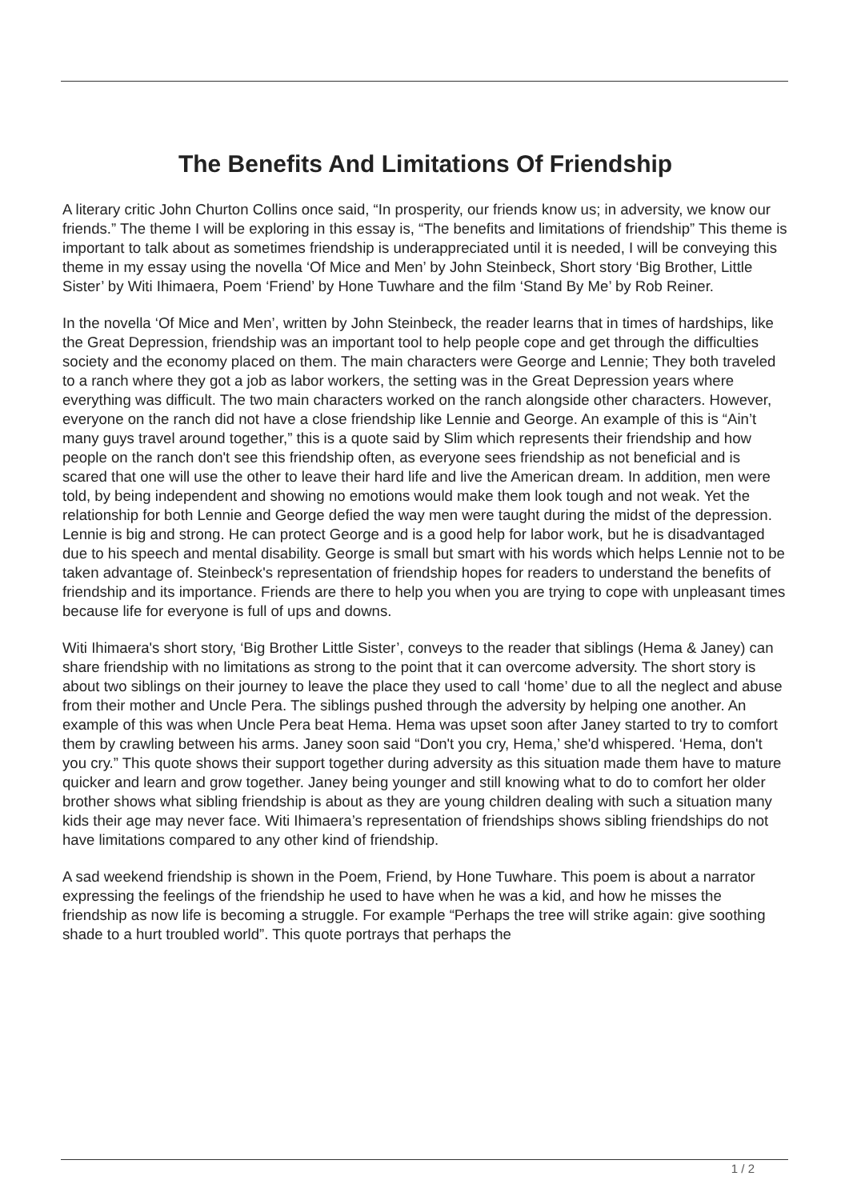The Benefits And Limitations Of Friendship
A literary critic John Churton Collins once said, “In prosperity, our friends know us; in adversity, we know our friends.” The theme I will be exploring in this essay is, “The benefits and limitations of friendship” This theme is important to talk about as sometimes friendship is underappreciated until it is needed, I will be conveying this theme in my essay using the novella ‘Of Mice and Men’ by John Steinbeck, Short story ‘Big Brother, Little Sister’ by Witi Ihimaera, Poem ‘Friend’ by Hone Tuwhare and the film ‘Stand By Me’ by Rob Reiner.
In the novella ‘Of Mice and Men’, written by John Steinbeck, the reader learns that in times of hardships, like the Great Depression, friendship was an important tool to help people cope and get through the difficulties society and the economy placed on them. The main characters were George and Lennie; They both traveled to a ranch where they got a job as labor workers, the setting was in the Great Depression years where everything was difficult. The two main characters worked on the ranch alongside other characters. However, everyone on the ranch did not have a close friendship like Lennie and George. An example of this is “Ain’t many guys travel around together,” this is a quote said by Slim which represents their friendship and how people on the ranch don't see this friendship often, as everyone sees friendship as not beneficial and is scared that one will use the other to leave their hard life and live the American dream. In addition, men were told, by being independent and showing no emotions would make them look tough and not weak. Yet the relationship for both Lennie and George defied the way men were taught during the midst of the depression. Lennie is big and strong. He can protect George and is a good help for labor work, but he is disadvantaged due to his speech and mental disability. George is small but smart with his words which helps Lennie not to be taken advantage of. Steinbeck's representation of friendship hopes for readers to understand the benefits of friendship and its importance. Friends are there to help you when you are trying to cope with unpleasant times because life for everyone is full of ups and downs.
Witi Ihimaera's short story, ‘Big Brother Little Sister’, conveys to the reader that siblings (Hema & Janey) can share friendship with no limitations as strong to the point that it can overcome adversity. The short story is about two siblings on their journey to leave the place they used to call ‘home’ due to all the neglect and abuse from their mother and Uncle Pera. The siblings pushed through the adversity by helping one another. An example of this was when Uncle Pera beat Hema. Hema was upset soon after Janey started to try to comfort them by crawling between his arms. Janey soon said “Don't you cry, Hema,’ she'd whispered. ‘Hema, don't you cry.” This quote shows their support together during adversity as this situation made them have to mature quicker and learn and grow together. Janey being younger and still knowing what to do to comfort her older brother shows what sibling friendship is about as they are young children dealing with such a situation many kids their age may never face. Witi Ihimaera’s representation of friendships shows sibling friendships do not have limitations compared to any other kind of friendship.
A sad weekend friendship is shown in the Poem, Friend, by Hone Tuwhare. This poem is about a narrator expressing the feelings of the friendship he used to have when he was a kid, and how he misses the friendship as now life is becoming a struggle. For example “Perhaps the tree will strike again: give soothing shade to a hurt troubled world”. This quote portrays that perhaps the
1 / 2